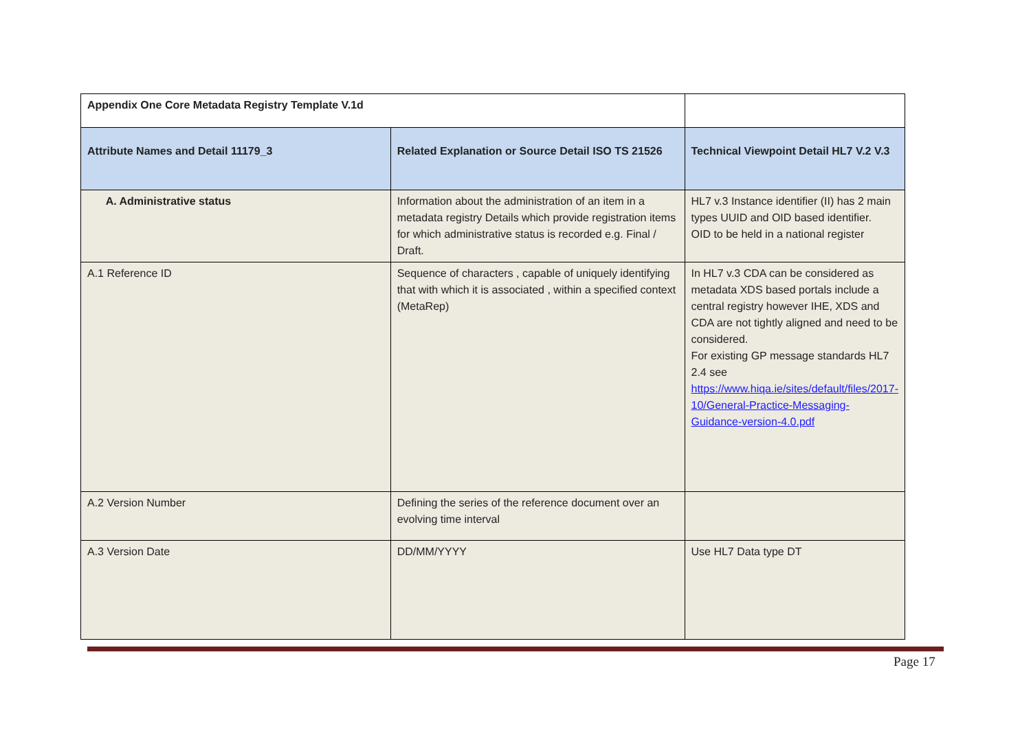| Appendix One Core Metadata Registry Template V.1d | | |
| Attribute Names and Detail 11179_3 | Related Explanation or Source Detail ISO TS 21526 | Technical Viewpoint Detail HL7 V.2 V.3 |
| A. Administrative status | Information about the administration of an item in a metadata registry Details which provide registration items for which administrative status is recorded e.g. Final / Draft. | HL7 v.3 Instance identifier (II) has 2 main types UUID and OID based identifier. OID to be held in a national register |
| A.1 Reference ID | Sequence of characters , capable of uniquely identifying that with which it is associated , within a specified context (MetaRep) | In HL7 v.3 CDA can be considered as metadata XDS based portals include a central registry however IHE, XDS and CDA are not tightly aligned and need to be considered. For existing GP message standards HL7 2.4 see https://www.hiqa.ie/sites/default/files/2017-10/General-Practice-Messaging-Guidance-version-4.0.pdf |
| A.2 Version Number | Defining the series of the reference document over an evolving time interval | |
| A.3 Version Date | DD/MM/YYYY | Use HL7 Data type DT |
Page 17